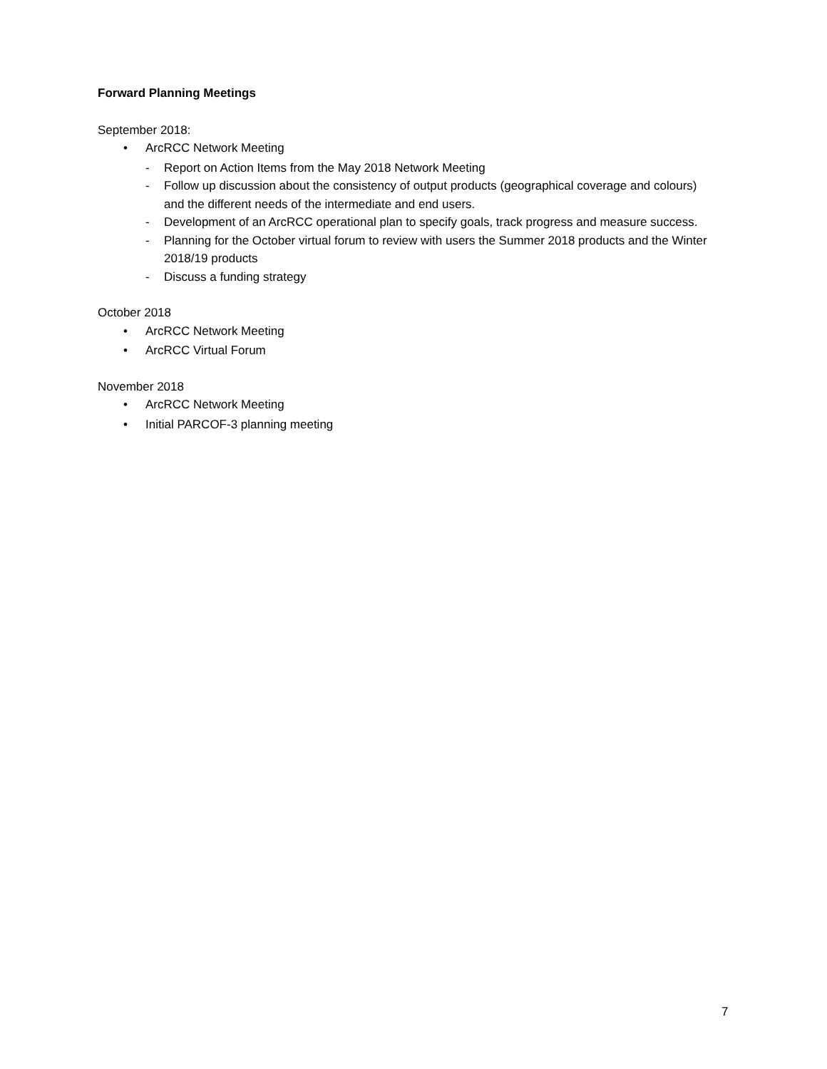Forward Planning Meetings
September 2018:
• ArcRCC Network Meeting
- Report on Action Items from the May 2018 Network Meeting
- Follow up discussion about the consistency of output products (geographical coverage and colours) and the different needs of the intermediate and end users.
- Development of an ArcRCC operational plan to specify goals, track progress and measure success.
- Planning for the October virtual forum to review with users the Summer 2018 products and the Winter 2018/19 products
- Discuss a funding strategy
October 2018
• ArcRCC Network Meeting
• ArcRCC Virtual Forum
November 2018
• ArcRCC Network Meeting
• Initial PARCOF-3 planning meeting
7